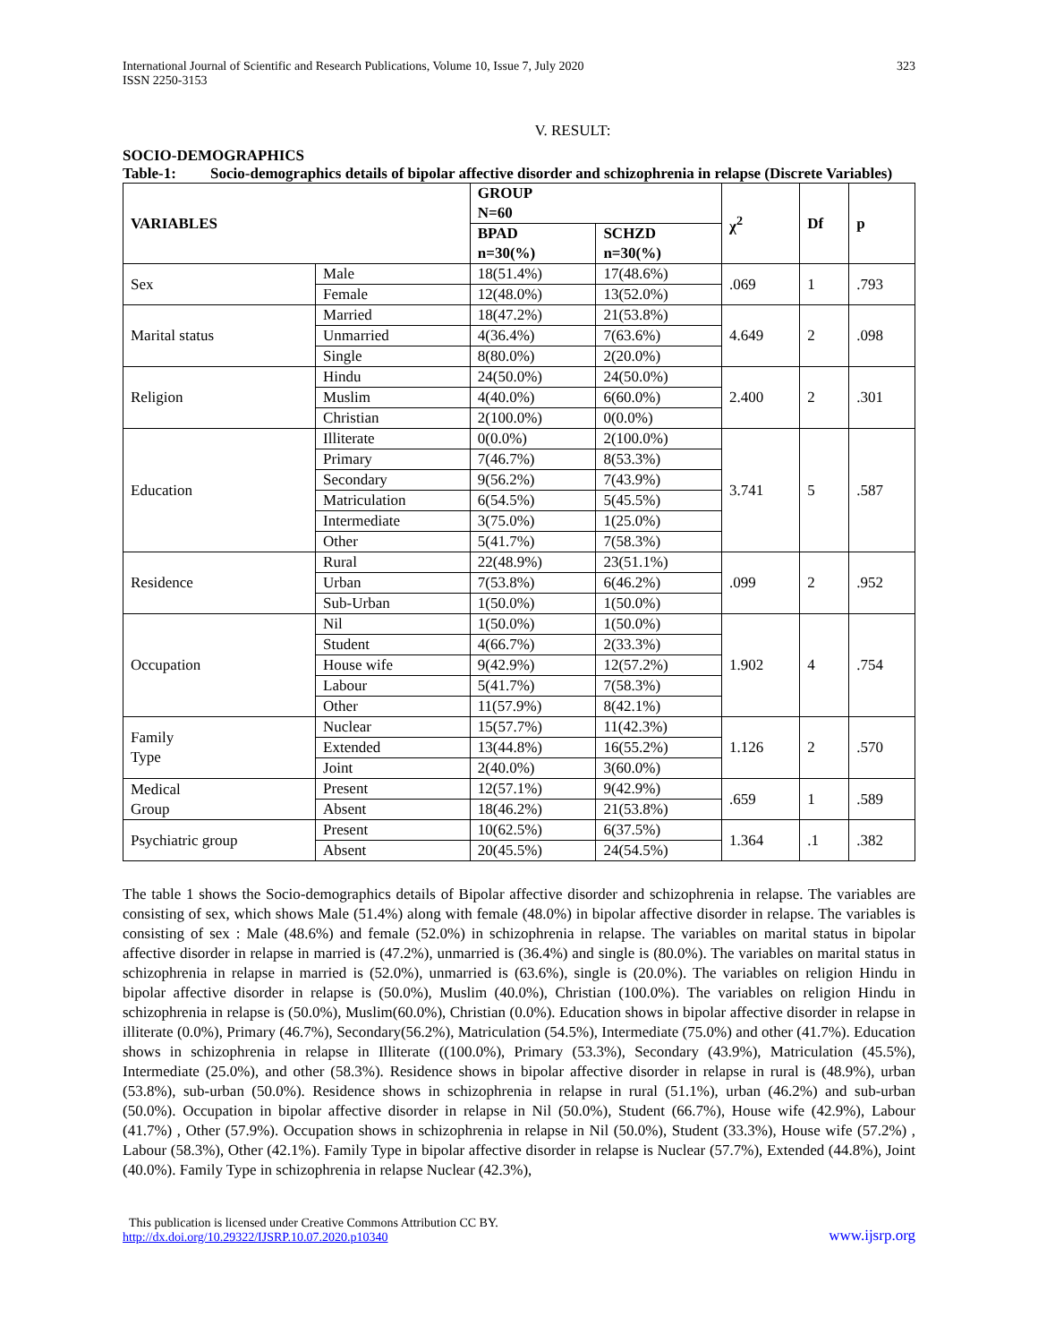International Journal of Scientific and Research Publications, Volume 10, Issue 7, July 2020
ISSN 2250-3153
323
V. RESULT:
SOCIO-DEMOGRAPHICS
Table-1: Socio-demographics details of bipolar affective disorder and schizophrenia in relapse (Discrete Variables)
| VARIABLES | | GROUP N=60 | | χ<sup>2</sup> | Df | p |
| --- | --- | --- | --- | --- | --- | --- |
| | | BPAD n=30(%) | SCHZD n=30(%) | | | |
| Sex | Male | 18(51.4%) | 17(48.6%) | .069 | 1 | .793 |
| | Female | 12(48.0%) | 13(52.0%) | | | |
| Marital status | Married | 18(47.2%) | 21(53.8%) | 4.649 | 2 | .098 |
| | Unmarried | 4(36.4%) | 7(63.6%) | | | |
| | Single | 8(80.0%) | 2(20.0%) | | | |
| Religion | Hindu | 24(50.0%) | 24(50.0%) | 2.400 | 2 | .301 |
| | Muslim | 4(40.0%) | 6(60.0%) | | | |
| | Christian | 2(100.0%) | 0(0.0%) | | | |
| Education | Illiterate | 0(0.0%) | 2(100.0%) | 3.741 | 5 | .587 |
| | Primary | 7(46.7%) | 8(53.3%) | | | |
| | Secondary | 9(56.2%) | 7(43.9%) | | | |
| | Matriculation | 6(54.5%) | 5(45.5%) | | | |
| | Intermediate | 3(75.0%) | 1(25.0%) | | | |
| | Other | 5(41.7%) | 7(58.3%) | | | |
| Residence | Rural | 22(48.9%) | 23(51.1%) | .099 | 2 | .952 |
| | Urban | 7(53.8%) | 6(46.2%) | | | |
| | Sub-Urban | 1(50.0%) | 1(50.0%) | | | |
| Occupation | Nil | 1(50.0%) | 1(50.0%) | 1.902 | 4 | .754 |
| | Student | 4(66.7%) | 2(33.3%) | | | |
| | House wife | 9(42.9%) | 12(57.2%) | | | |
| | Labour | 5(41.7%) | 7(58.3%) | | | |
| | Other | 11(57.9%) | 8(42.1%) | | | |
| Family Type | Nuclear | 15(57.7%) | 11(42.3%) | 1.126 | 2 | .570 |
| | Extended | 13(44.8%) | 16(55.2%) | | | |
| | Joint | 2(40.0%) | 3(60.0%) | | | |
| Medical Group | Present | 12(57.1%) | 9(42.9%) | .659 | 1 | .589 |
| | Absent | 18(46.2%) | 21(53.8%) | | | |
| Psychiatric group | Present | 10(62.5%) | 6(37.5%) | 1.364 | .1 | .382 |
| | Absent | 20(45.5%) | 24(54.5%) | | | |
The table 1 shows the Socio-demographics details of Bipolar affective disorder and schizophrenia in relapse. The variables are consisting of sex, which shows Male (51.4%) along with female (48.0%) in bipolar affective disorder in relapse. The variables is consisting of sex : Male (48.6%) and female (52.0%) in schizophrenia in relapse. The variables on marital status in bipolar affective disorder in relapse in married is (47.2%), unmarried is (36.4%) and single is (80.0%). The variables on marital status in schizophrenia in relapse in married is (52.0%), unmarried is (63.6%), single is (20.0%). The variables on religion Hindu in bipolar affective disorder in relapse is (50.0%), Muslim (40.0%), Christian (100.0%). The variables on religion Hindu in schizophrenia in relapse is (50.0%), Muslim(60.0%), Christian (0.0%). Education shows in bipolar affective disorder in relapse in illiterate (0.0%), Primary (46.7%), Secondary(56.2%), Matriculation (54.5%), Intermediate (75.0%) and other (41.7%). Education shows in schizophrenia in relapse in Illiterate ((100.0%), Primary (53.3%), Secondary (43.9%), Matriculation (45.5%), Intermediate (25.0%), and other (58.3%). Residence shows in bipolar affective disorder in relapse in rural is (48.9%), urban (53.8%), sub-urban (50.0%). Residence shows in schizophrenia in relapse in rural (51.1%), urban (46.2%) and sub-urban (50.0%). Occupation in bipolar affective disorder in relapse in Nil (50.0%), Student (66.7%), House wife (42.9%), Labour (41.7%) , Other (57.9%). Occupation shows in schizophrenia in relapse in Nil (50.0%), Student (33.3%), House wife (57.2%) , Labour (58.3%), Other (42.1%). Family Type in bipolar affective disorder in relapse is Nuclear (57.7%), Extended (44.8%), Joint (40.0%). Family Type in schizophrenia in relapse Nuclear (42.3%),
This publication is licensed under Creative Commons Attribution CC BY.
http://dx.doi.org/10.29322/IJSRP.10.07.2020.p10340
www.ijsrp.org